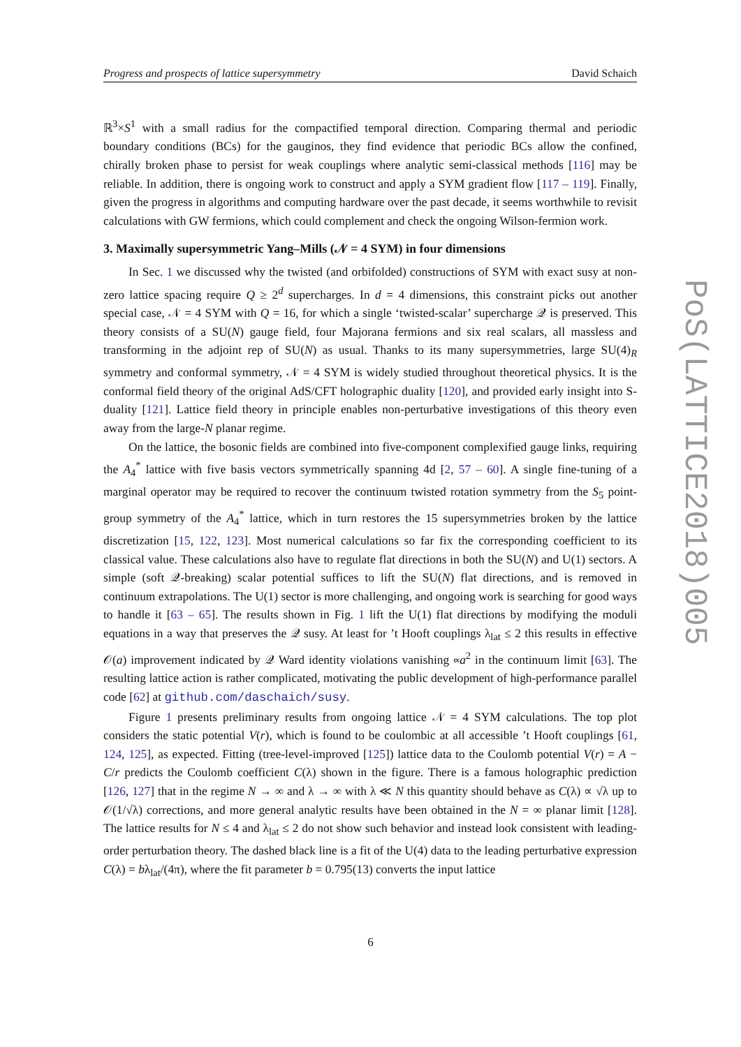Progress and prospects of lattice supersymmetry David Schaich
ℝ<sup>3</sup>×S<sup>1</sup> with a small radius for the compactified temporal direction. Comparing thermal and periodic boundary conditions (BCs) for the gauginos, they find evidence that periodic BCs allow the confined, chirally broken phase to persist for weak couplings where analytic semi-classical methods [116] may be reliable. In addition, there is ongoing work to construct and apply a SYM gradient flow [117 – 119]. Finally, given the progress in algorithms and computing hardware over the past decade, it seems worthwhile to revisit calculations with GW fermions, which could complement and check the ongoing Wilson-fermion work.
3. Maximally supersymmetric Yang–Mills (𝒩 = 4 SYM) in four dimensions
In Sec. 1 we discussed why the twisted (and orbifolded) constructions of SYM with exact susy at non-zero lattice spacing require Q ≥ 2<sup>d</sup> supercharges. In d = 4 dimensions, this constraint picks out another special case, 𝒩 = 4 SYM with Q = 16, for which a single ‘twisted-scalar’ supercharge 𝒬 is preserved. This theory consists of a SU(N) gauge field, four Majorana fermions and six real scalars, all massless and transforming in the adjoint rep of SU(N) as usual. Thanks to its many supersymmetries, large SU(4)<sub>R</sub> symmetry and conformal symmetry, 𝒩 = 4 SYM is widely studied throughout theoretical physics. It is the conformal field theory of the original AdS/CFT holographic duality [120], and provided early insight into S-duality [121]. Lattice field theory in principle enables non-perturbative investigations of this theory even away from the large-N planar regime.
On the lattice, the bosonic fields are combined into five-component complexified gauge links, requiring the A<sub>4</sub><sup>*</sup> lattice with five basis vectors symmetrically spanning 4d [2, 57 – 60]. A single fine-tuning of a marginal operator may be required to recover the continuum twisted rotation symmetry from the S<sub>5</sub> point-group symmetry of the A<sub>4</sub><sup>*</sup> lattice, which in turn restores the 15 supersymmetries broken by the lattice discretization [15, 122, 123]. Most numerical calculations so far fix the corresponding coefficient to its classical value. These calculations also have to regulate flat directions in both the SU(N) and U(1) sectors. A simple (soft 𝒬-breaking) scalar potential suffices to lift the SU(N) flat directions, and is removed in continuum extrapolations. The U(1) sector is more challenging, and ongoing work is searching for good ways to handle it [63 – 65]. The results shown in Fig. 1 lift the U(1) flat directions by modifying the moduli equations in a way that preserves the 𝒬 susy. At least for ’t Hooft couplings λ<sub>lat</sub> ≤ 2 this results in effective 𝒪(a) improvement indicated by 𝒬 Ward identity violations vanishing ∝a<sup>2</sup> in the continuum limit [63]. The resulting lattice action is rather complicated, motivating the public development of high-performance parallel code [62] at github.com/daschaich/susy.
Figure 1 presents preliminary results from ongoing lattice 𝒩 = 4 SYM calculations. The top plot considers the static potential V(r), which is found to be coulombic at all accessible ’t Hooft couplings [61, 124, 125], as expected. Fitting (tree-level-improved [125]) lattice data to the Coulomb potential V(r) = A − C/r predicts the Coulomb coefficient C(λ) shown in the figure. There is a famous holographic prediction [126, 127] that in the regime N → ∞ and λ → ∞ with λ ≪ N this quantity should behave as C(λ) ∝ √λ up to 𝒪(1/√λ) corrections, and more general analytic results have been obtained in the N = ∞ planar limit [128]. The lattice results for N ≤ 4 and λ<sub>lat</sub> ≤ 2 do not show such behavior and instead look consistent with leading-order perturbation theory. The dashed black line is a fit of the U(4) data to the leading perturbative expression C(λ) = bλ<sub>lat</sub>/(4π), where the fit parameter b = 0.795(13) converts the input lattice
PoS(LATTICE2018)005
6